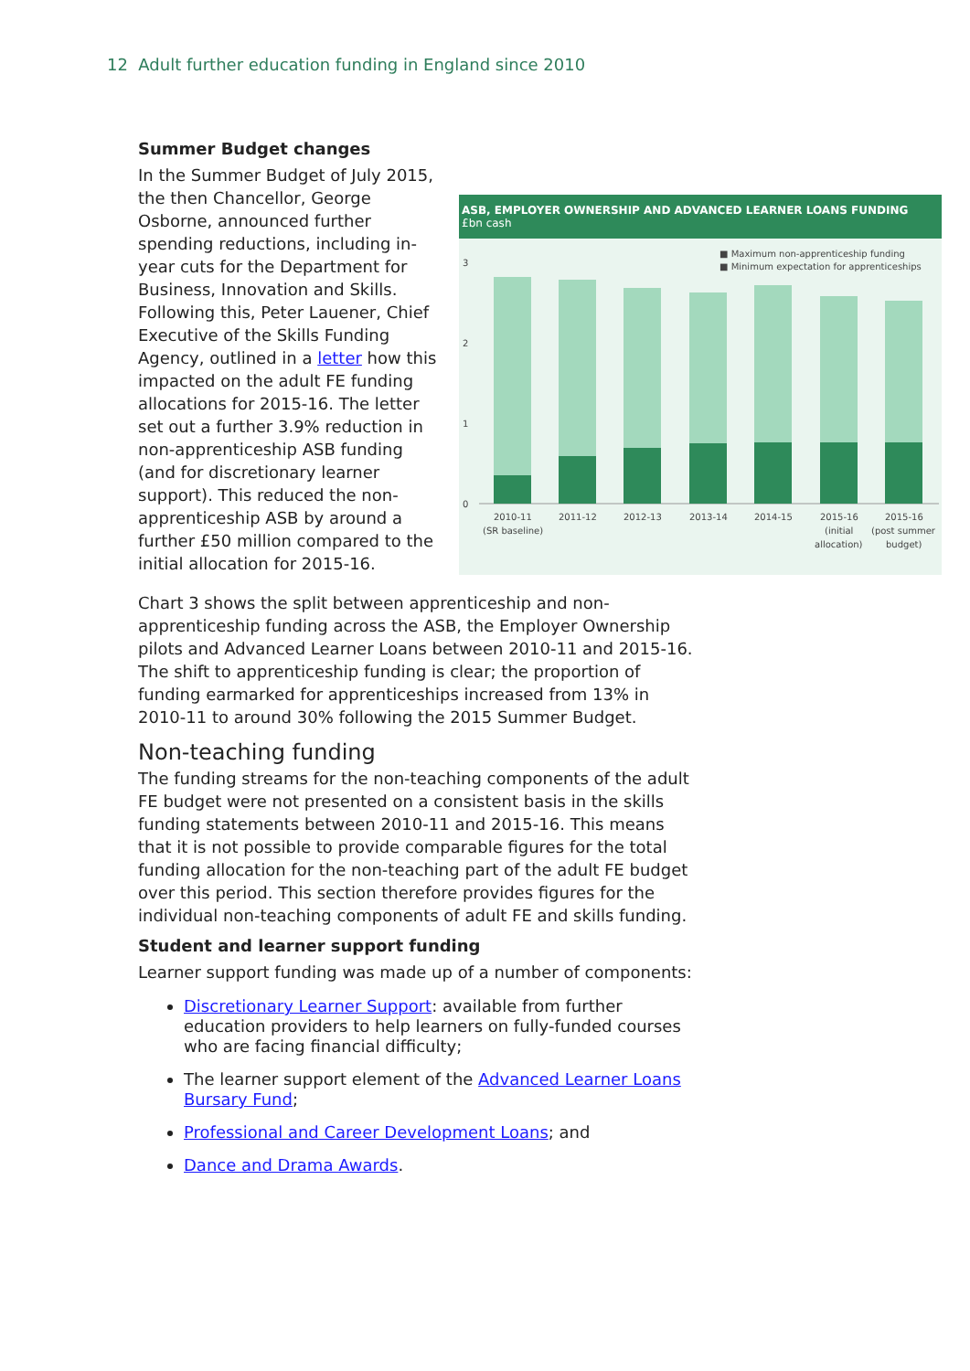12 Adult further education funding in England since 2010
Summer Budget changes
In the Summer Budget of July 2015, the then Chancellor, George Osborne, announced further spending reductions, including in-year cuts for the Department for Business, Innovation and Skills. Following this, Peter Lauener, Chief Executive of the Skills Funding Agency, outlined in a letter how this impacted on the adult FE funding allocations for 2015-16. The letter set out a further 3.9% reduction in non-apprenticeship ASB funding (and for discretionary learner support). This reduced the non-apprenticeship ASB by around a further £50 million compared to the initial allocation for 2015-16.
ASB, EMPLOYER OWNERSHIP AND ADVANCED LEARNER LOANS FUNDING
£bn cash
■ Maximum non-apprenticeship funding
■ Minimum expectation for apprenticeships
3
2
1
0
2010-11
(SR baseline)
2011-12
2012-13
2013-14
2014-15
2015-16
(initial
allocation)
2015-16
(post summer
budget)
Chart 3 shows the split between apprenticeship and non-apprenticeship funding across the ASB, the Employer Ownership pilots and Advanced Learner Loans between 2010-11 and 2015-16. The shift to apprenticeship funding is clear; the proportion of funding earmarked for apprenticeships increased from 13% in 2010-11 to around 30% following the 2015 Summer Budget.
Non-teaching funding
The funding streams for the non-teaching components of the adult FE budget were not presented on a consistent basis in the skills funding statements between 2010-11 and 2015-16. This means that it is not possible to provide comparable figures for the total funding allocation for the non-teaching part of the adult FE budget over this period. This section therefore provides figures for the individual non-teaching components of adult FE and skills funding.
Student and learner support funding
Learner support funding was made up of a number of components:
Discretionary Learner Support: available from further education providers to help learners on fully-funded courses who are facing financial difficulty;
The learner support element of the Advanced Learner Loans Bursary Fund;
Professional and Career Development Loans; and
Dance and Drama Awards.